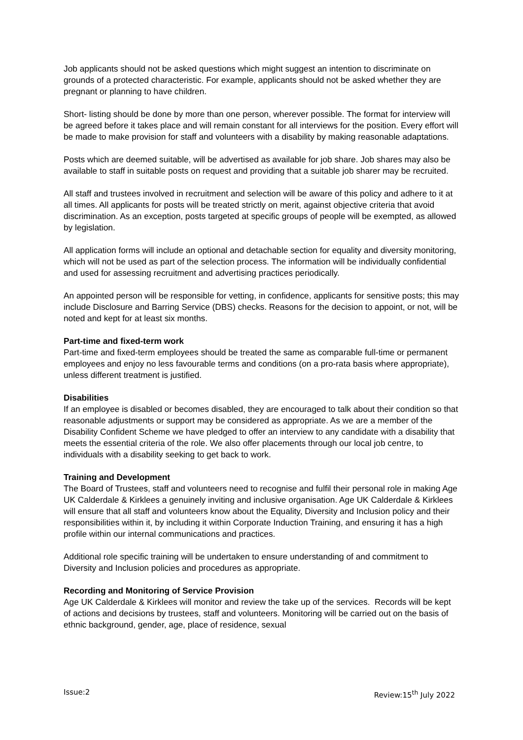Job applicants should not be asked questions which might suggest an intention to discriminate on grounds of a protected characteristic. For example, applicants should not be asked whether they are pregnant or planning to have children.
Short- listing should be done by more than one person, wherever possible. The format for interview will be agreed before it takes place and will remain constant for all interviews for the position. Every effort will be made to make provision for staff and volunteers with a disability by making reasonable adaptations.
Posts which are deemed suitable, will be advertised as available for job share. Job shares may also be available to staff in suitable posts on request and providing that a suitable job sharer may be recruited.
All staff and trustees involved in recruitment and selection will be aware of this policy and adhere to it at all times. All applicants for posts will be treated strictly on merit, against objective criteria that avoid discrimination. As an exception, posts targeted at specific groups of people will be exempted, as allowed by legislation.
All application forms will include an optional and detachable section for equality and diversity monitoring, which will not be used as part of the selection process. The information will be individually confidential and used for assessing recruitment and advertising practices periodically.
An appointed person will be responsible for vetting, in confidence, applicants for sensitive posts; this may include Disclosure and Barring Service (DBS) checks. Reasons for the decision to appoint, or not, will be noted and kept for at least six months.
Part-time and fixed-term work
Part-time and fixed-term employees should be treated the same as comparable full-time or permanent employees and enjoy no less favourable terms and conditions (on a pro-rata basis where appropriate), unless different treatment is justified.
Disabilities
If an employee is disabled or becomes disabled, they are encouraged to talk about their condition so that reasonable adjustments or support may be considered as appropriate. As we are a member of the Disability Confident Scheme we have pledged to offer an interview to any candidate with a disability that meets the essential criteria of the role. We also offer placements through our local job centre, to individuals with a disability seeking to get back to work.
Training and Development
The Board of Trustees, staff and volunteers need to recognise and fulfil their personal role in making Age UK Calderdale & Kirklees a genuinely inviting and inclusive organisation. Age UK Calderdale & Kirklees will ensure that all staff and volunteers know about the Equality, Diversity and Inclusion policy and their responsibilities within it, by including it within Corporate Induction Training, and ensuring it has a high profile within our internal communications and practices.
Additional role specific training will be undertaken to ensure understanding of and commitment to Diversity and Inclusion policies and procedures as appropriate.
Recording and Monitoring of Service Provision
Age UK Calderdale & Kirklees will monitor and review the take up of the services. Records will be kept of actions and decisions by trustees, staff and volunteers. Monitoring will be carried out on the basis of ethnic background, gender, age, place of residence, sexual
Issue:2 Review:15<sup>th</sup> July 2022